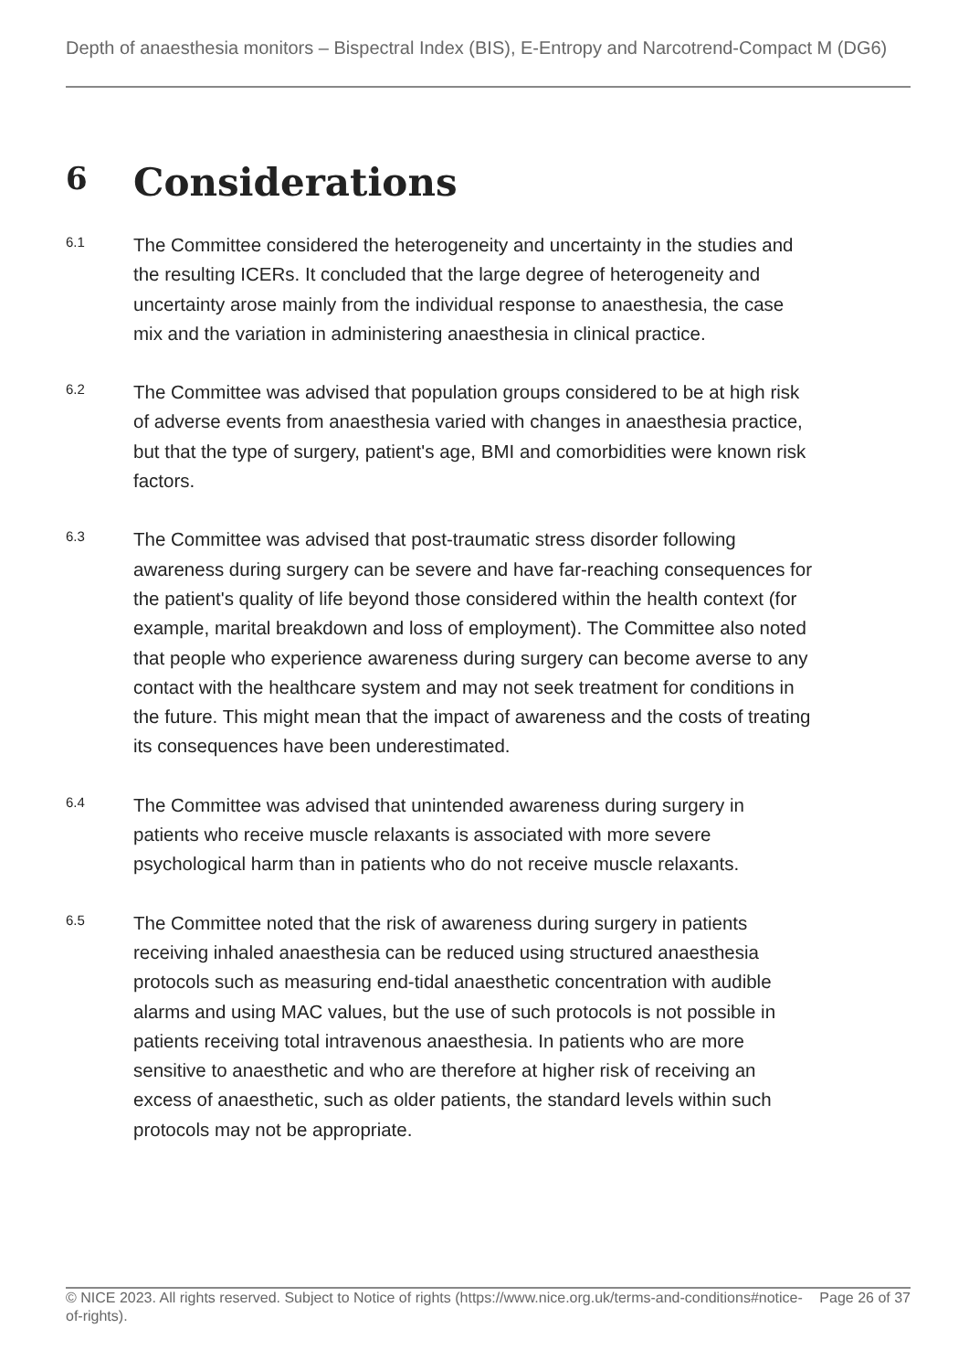Depth of anaesthesia monitors – Bispectral Index (BIS), E-Entropy and Narcotrend-Compact M (DG6)
6 Considerations
6.1
The Committee considered the heterogeneity and uncertainty in the studies and the resulting ICERs. It concluded that the large degree of heterogeneity and uncertainty arose mainly from the individual response to anaesthesia, the case mix and the variation in administering anaesthesia in clinical practice.
6.2
The Committee was advised that population groups considered to be at high risk of adverse events from anaesthesia varied with changes in anaesthesia practice, but that the type of surgery, patient's age, BMI and comorbidities were known risk factors.
6.3
The Committee was advised that post-traumatic stress disorder following awareness during surgery can be severe and have far-reaching consequences for the patient's quality of life beyond those considered within the health context (for example, marital breakdown and loss of employment). The Committee also noted that people who experience awareness during surgery can become averse to any contact with the healthcare system and may not seek treatment for conditions in the future. This might mean that the impact of awareness and the costs of treating its consequences have been underestimated.
6.4
The Committee was advised that unintended awareness during surgery in patients who receive muscle relaxants is associated with more severe psychological harm than in patients who do not receive muscle relaxants.
6.5
The Committee noted that the risk of awareness during surgery in patients receiving inhaled anaesthesia can be reduced using structured anaesthesia protocols such as measuring end-tidal anaesthetic concentration with audible alarms and using MAC values, but the use of such protocols is not possible in patients receiving total intravenous anaesthesia. In patients who are more sensitive to anaesthetic and who are therefore at higher risk of receiving an excess of anaesthetic, such as older patients, the standard levels within such protocols may not be appropriate.
© NICE 2023. All rights reserved. Subject to Notice of rights (https://www.nice.org.uk/terms-and-conditions#notice-of-rights).
Page 26 of 37